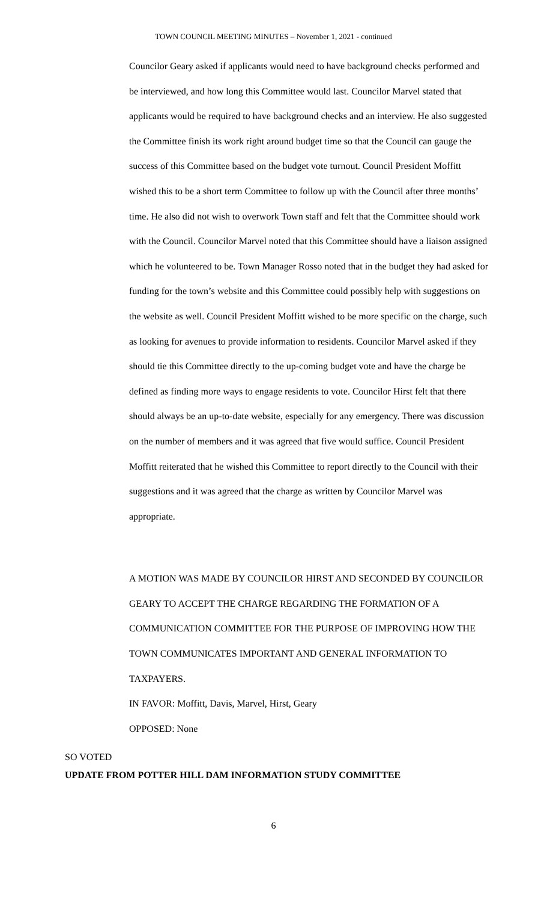TOWN COUNCIL MEETING MINUTES – November 1, 2021 - continued
Councilor Geary asked if applicants would need to have background checks performed and be interviewed, and how long this Committee would last. Councilor Marvel stated that applicants would be required to have background checks and an interview. He also suggested the Committee finish its work right around budget time so that the Council can gauge the success of this Committee based on the budget vote turnout. Council President Moffitt wished this to be a short term Committee to follow up with the Council after three months’ time. He also did not wish to overwork Town staff and felt that the Committee should work with the Council. Councilor Marvel noted that this Committee should have a liaison assigned which he volunteered to be. Town Manager Rosso noted that in the budget they had asked for funding for the town’s website and this Committee could possibly help with suggestions on the website as well. Council President Moffitt wished to be more specific on the charge, such as looking for avenues to provide information to residents. Councilor Marvel asked if they should tie this Committee directly to the up-coming budget vote and have the charge be defined as finding more ways to engage residents to vote. Councilor Hirst felt that there should always be an up-to-date website, especially for any emergency. There was discussion on the number of members and it was agreed that five would suffice. Council President Moffitt reiterated that he wished this Committee to report directly to the Council with their suggestions and it was agreed that the charge as written by Councilor Marvel was appropriate.
A MOTION WAS MADE BY COUNCILOR HIRST AND SECONDED BY COUNCILOR GEARY TO ACCEPT THE CHARGE REGARDING THE FORMATION OF A COMMUNICATION COMMITTEE FOR THE PURPOSE OF IMPROVING HOW THE TOWN COMMUNICATES IMPORTANT AND GENERAL INFORMATION TO TAXPAYERS.
IN FAVOR: Moffitt, Davis, Marvel, Hirst, Geary
OPPOSED: None
SO VOTED
UPDATE FROM POTTER HILL DAM INFORMATION STUDY COMMITTEE
6